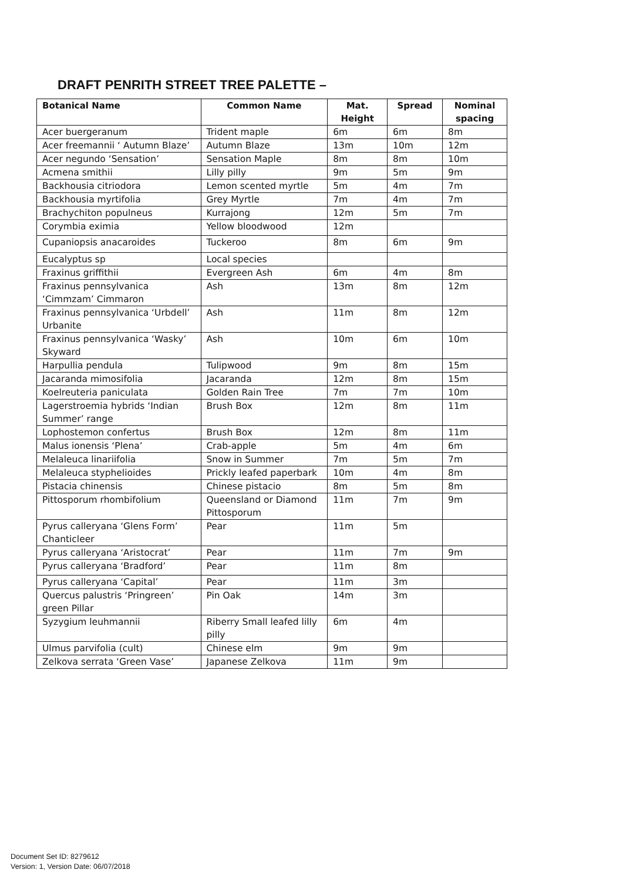DRAFT PENRITH STREET TREE PALETTE –
| Botanical Name | Common Name | Mat. Height | Spread | Nominal spacing |
| --- | --- | --- | --- | --- |
| Acer buergeranum | Trident maple | 6m | 6m | 8m |
| Acer freemannii ‘ Autumn Blaze’ | Autumn Blaze | 13m | 10m | 12m |
| Acer negundo ‘Sensation’ | Sensation Maple | 8m | 8m | 10m |
| Acmena smithii | Lilly pilly | 9m | 5m | 9m |
| Backhousia citriodora | Lemon scented myrtle | 5m | 4m | 7m |
| Backhousia myrtifolia | Grey Myrtle | 7m | 4m | 7m |
| Brachychiton populneus | Kurrajong | 12m | 5m | 7m |
| Corymbia eximia | Yellow bloodwood | 12m | | |
| Cupaniopsis anacaroides | Tuckeroo | 8m | 6m | 9m |
| Eucalyptus sp | Local species | | | |
| Fraxinus griffithii | Evergreen Ash | 6m | 4m | 8m |
| Fraxinus pennsylvanica ‘Cimmzam’ Cimmaron | Ash | 13m | 8m | 12m |
| Fraxinus pennsylvanica ‘Urbdell’ Urbanite | Ash | 11m | 8m | 12m |
| Fraxinus pennsylvanica ‘Wasky’ Skyward | Ash | 10m | 6m | 10m |
| Harpullia pendula | Tulipwood | 9m | 8m | 15m |
| Jacaranda mimosifolia | Jacaranda | 12m | 8m | 15m |
| Koelreuteria paniculata | Golden Rain Tree | 7m | 7m | 10m |
| Lagerstroemia hybrids ‘Indian Summer’ range | Brush Box | 12m | 8m | 11m |
| Lophostemon confertus | Brush Box | 12m | 8m | 11m |
| Malus ionensis ‘Plena’ | Crab-apple | 5m | 4m | 6m |
| Melaleuca linariifolia | Snow in Summer | 7m | 5m | 7m |
| Melaleuca styphelioides | Prickly leafed paperbark | 10m | 4m | 8m |
| Pistacia chinensis | Chinese pistacio | 8m | 5m | 8m |
| Pittosporum rhombifolium | Queensland or Diamond Pittosporum | 11m | 7m | 9m |
| Pyrus calleryana ‘Glens Form’ Chanticleer | Pear | 11m | 5m | |
| Pyrus calleryana ‘Aristocrat’ | Pear | 11m | 7m | 9m |
| Pyrus calleryana ‘Bradford’ | Pear | 11m | 8m | |
| Pyrus calleryana ‘Capital’ | Pear | 11m | 3m | |
| Quercus palustris ‘Pringreen’ green Pillar | Pin Oak | 14m | 3m | |
| Syzygium leuhmannii | Riberry Small leafed lilly pilly | 6m | 4m | |
| Ulmus parvifolia (cult) | Chinese elm | 9m | 9m | |
| Zelkova serrata ‘Green Vase’ | Japanese Zelkova | 11m | 9m | |
Document Set ID: 8279612
Version: 1, Version Date: 06/07/2018